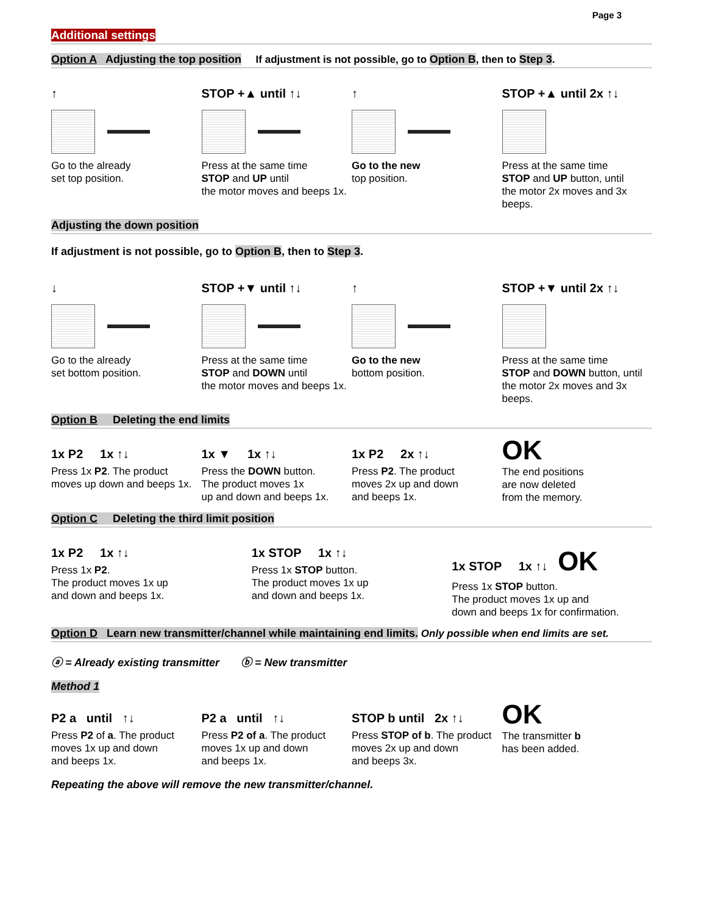Page 3
Additional settings
Option A Adjusting the top position If adjustment is not possible, go to Option B, then to Step 3.
↑
Go to the already
set top position.
STOP +▲ until ↑↓
Press at the same time
STOP and UP until
the motor moves and beeps 1x.
↑
Go to the new
top position.
STOP +▲ until 2x ↑↓
Press at the same time
STOP and UP button, until
the motor 2x moves and 3x beeps.
Adjusting the down position
If adjustment is not possible, go to Option B, then to Step 3.
↓
Go to the already
set bottom position.
STOP +▼ until ↑↓
Press at the same time
STOP and DOWN until
the motor moves and beeps 1x.
↑
Go to the new
bottom position.
STOP +▼ until 2x ↑↓
Press at the same time
STOP and DOWN button, until
the motor 2x moves and 3x beeps.
Option B Deleting the end limits
1x P2 1x ↑↓
Press 1x P2. The product
moves up down and beeps 1x.
1x ▼ 1x ↑↓
Press the DOWN button.
The product moves 1x
up and down and beeps 1x.
1x P2 2x ↑↓
Press P2. The product
moves 2x up and down
and beeps 1x.
OK
The end positions
are now deleted
from the memory.
Option C Deleting the third limit position
1x P2 1x ↑↓
Press 1x P2.
The product moves 1x up
and down and beeps 1x.
1x STOP 1x ↑↓
Press 1x STOP button.
The product moves 1x up
and down and beeps 1x.
1x STOP 1x ↑↓ OK
Press 1x STOP button.
The product moves 1x up and
down and beeps 1x for confirmation.
Option D Learn new transmitter/channel while maintaining end limits. Only possible when end limits are set.
ⓐ = Already existing transmitter ⓑ = New transmitter
Method 1
P2 a until ↑↓
Press P2 of a. The product
moves 1x up and down
and beeps 1x.
P2 a until ↑↓
Press P2 of a. The product
moves 1x up and down
and beeps 1x.
STOP b until 2x ↑↓
Press STOP of b. The product
moves 2x up and down
and beeps 3x.
OK
The transmitter b
has been added.
Repeating the above will remove the new transmitter/channel.